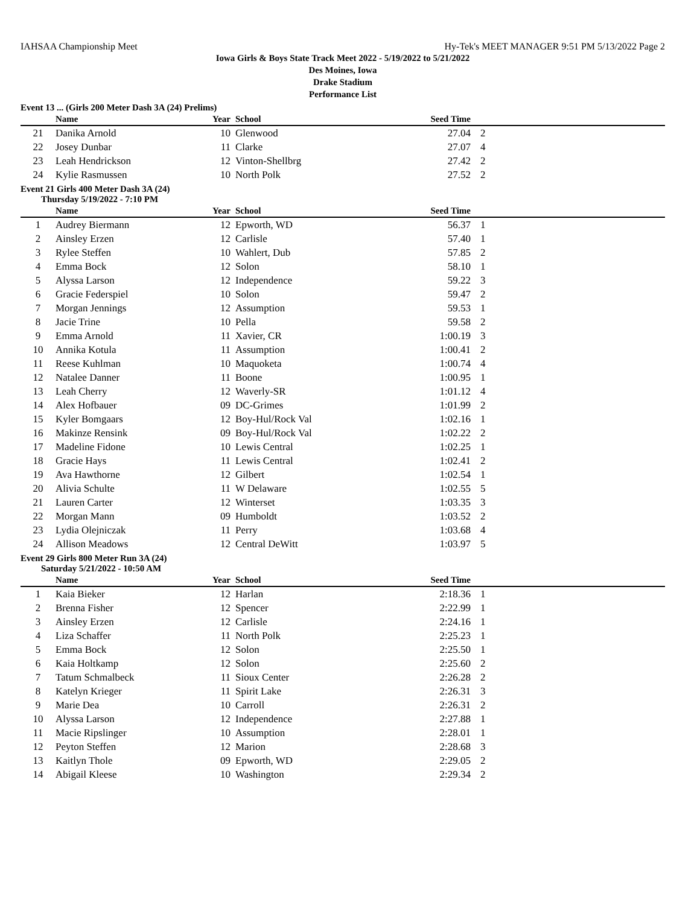IAHSAA Championship Meet Hy-Tek's MEET MANAGER 9:51 PM 5/13/2022 Page 2
Iowa Girls & Boys State Track Meet 2022 - 5/19/2022 to 5/21/2022
Des Moines, Iowa
Drake Stadium
Performance List
Event 13 ... (Girls 200 Meter Dash 3A (24) Prelims)
| | Name | Year | School | Seed Time | |
| --- | --- | --- | --- | --- | --- |
| 21 | Danika Arnold | 10 | Glenwood | 27.04 | 2 |
| 22 | Josey Dunbar | 11 | Clarke | 27.07 | 4 |
| 23 | Leah Hendrickson | 12 | Vinton-Shellbrg | 27.42 | 2 |
| 24 | Kylie Rasmussen | 10 | North Polk | 27.52 | 2 |
Event 21 Girls 400 Meter Dash 3A (24)
Thursday 5/19/2022 - 7:10 PM
| | Name | Year | School | Seed Time | |
| --- | --- | --- | --- | --- | --- |
| 1 | Audrey Biermann | 12 | Epworth, WD | 56.37 | 1 |
| 2 | Ainsley Erzen | 12 | Carlisle | 57.40 | 1 |
| 3 | Rylee Steffen | 10 | Wahlert, Dub | 57.85 | 2 |
| 4 | Emma Bock | 12 | Solon | 58.10 | 1 |
| 5 | Alyssa Larson | 12 | Independence | 59.22 | 3 |
| 6 | Gracie Federspiel | 10 | Solon | 59.47 | 2 |
| 7 | Morgan Jennings | 12 | Assumption | 59.53 | 1 |
| 8 | Jacie Trine | 10 | Pella | 59.58 | 2 |
| 9 | Emma Arnold | 11 | Xavier, CR | 1:00.19 | 3 |
| 10 | Annika Kotula | 11 | Assumption | 1:00.41 | 2 |
| 11 | Reese Kuhlman | 10 | Maquoketa | 1:00.74 | 4 |
| 12 | Natalee Danner | 11 | Boone | 1:00.95 | 1 |
| 13 | Leah Cherry | 12 | Waverly-SR | 1:01.12 | 4 |
| 14 | Alex Hofbauer | 09 | DC-Grimes | 1:01.99 | 2 |
| 15 | Kyler Bomgaars | 12 | Boy-Hul/Rock Val | 1:02.16 | 1 |
| 16 | Makinze Rensink | 09 | Boy-Hul/Rock Val | 1:02.22 | 2 |
| 17 | Madeline Fidone | 10 | Lewis Central | 1:02.25 | 1 |
| 18 | Gracie Hays | 11 | Lewis Central | 1:02.41 | 2 |
| 19 | Ava Hawthorne | 12 | Gilbert | 1:02.54 | 1 |
| 20 | Alivia Schulte | 11 | W Delaware | 1:02.55 | 5 |
| 21 | Lauren Carter | 12 | Winterset | 1:03.35 | 3 |
| 22 | Morgan Mann | 09 | Humboldt | 1:03.52 | 2 |
| 23 | Lydia Olejniczak | 11 | Perry | 1:03.68 | 4 |
| 24 | Allison Meadows | 12 | Central DeWitt | 1:03.97 | 5 |
Event 29 Girls 800 Meter Run 3A (24)
Saturday 5/21/2022 - 10:50 AM
| | Name | Year | School | Seed Time | |
| --- | --- | --- | --- | --- | --- |
| 1 | Kaia Bieker | 12 | Harlan | 2:18.36 | 1 |
| 2 | Brenna Fisher | 12 | Spencer | 2:22.99 | 1 |
| 3 | Ainsley Erzen | 12 | Carlisle | 2:24.16 | 1 |
| 4 | Liza Schaffer | 11 | North Polk | 2:25.23 | 1 |
| 5 | Emma Bock | 12 | Solon | 2:25.50 | 1 |
| 6 | Kaia Holtkamp | 12 | Solon | 2:25.60 | 2 |
| 7 | Tatum Schmalbeck | 11 | Sioux Center | 2:26.28 | 2 |
| 8 | Katelyn Krieger | 11 | Spirit Lake | 2:26.31 | 3 |
| 9 | Marie Dea | 10 | Carroll | 2:26.31 | 2 |
| 10 | Alyssa Larson | 12 | Independence | 2:27.88 | 1 |
| 11 | Macie Ripslinger | 10 | Assumption | 2:28.01 | 1 |
| 12 | Peyton Steffen | 12 | Marion | 2:28.68 | 3 |
| 13 | Kaitlyn Thole | 09 | Epworth, WD | 2:29.05 | 2 |
| 14 | Abigail Kleese | 10 | Washington | 2:29.34 | 2 |